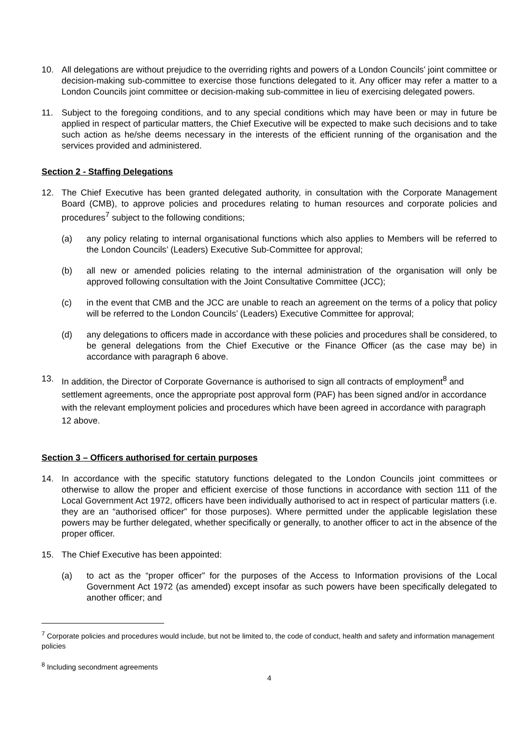10. All delegations are without prejudice to the overriding rights and powers of a London Councils’ joint committee or decision-making sub-committee to exercise those functions delegated to it. Any officer may refer a matter to a London Councils joint committee or decision-making sub-committee in lieu of exercising delegated powers.
11. Subject to the foregoing conditions, and to any special conditions which may have been or may in future be applied in respect of particular matters, the Chief Executive will be expected to make such decisions and to take such action as he/she deems necessary in the interests of the efficient running of the organisation and the services provided and administered.
Section 2 - Staffing Delegations
12. The Chief Executive has been granted delegated authority, in consultation with the Corporate Management Board (CMB), to approve policies and procedures relating to human resources and corporate policies and procedures<sup>7</sup> subject to the following conditions;
(a) any policy relating to internal organisational functions which also applies to Members will be referred to the London Councils’ (Leaders) Executive Sub-Committee for approval;
(b) all new or amended policies relating to the internal administration of the organisation will only be approved following consultation with the Joint Consultative Committee (JCC);
(c) in the event that CMB and the JCC are unable to reach an agreement on the terms of a policy that policy will be referred to the London Councils’ (Leaders) Executive Committee for approval;
(d) any delegations to officers made in accordance with these policies and procedures shall be considered, to be general delegations from the Chief Executive or the Finance Officer (as the case may be) in accordance with paragraph 6 above.
13. In addition, the Director of Corporate Governance is authorised to sign all contracts of employment<sup>8</sup> and settlement agreements, once the appropriate post approval form (PAF) has been signed and/or in accordance with the relevant employment policies and procedures which have been agreed in accordance with paragraph 12 above.
Section 3 – Officers authorised for certain purposes
14. In accordance with the specific statutory functions delegated to the London Councils joint committees or otherwise to allow the proper and efficient exercise of those functions in accordance with section 111 of the Local Government Act 1972, officers have been individually authorised to act in respect of particular matters (i.e. they are an “authorised officer” for those purposes). Where permitted under the applicable legislation these powers may be further delegated, whether specifically or generally, to another officer to act in the absence of the proper officer.
15. The Chief Executive has been appointed:
(a) to act as the “proper officer” for the purposes of the Access to Information provisions of the Local Government Act 1972 (as amended) except insofar as such powers have been specifically delegated to another officer; and
<sup>7</sup> Corporate policies and procedures would include, but not be limited to, the code of conduct, health and safety and information management policies
<sup>8</sup> Including secondment agreements
4